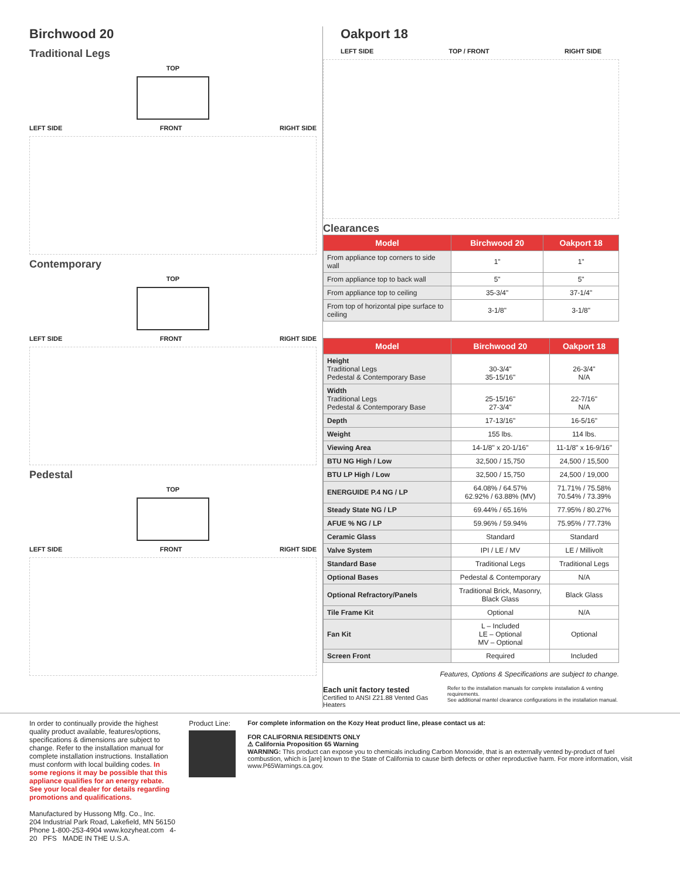Birchwood 20
Traditional Legs
TOP
LEFT SIDE FRONT RIGHT SIDE
Contemporary
TOP
LEFT SIDE FRONT RIGHT SIDE
Pedestal
TOP
LEFT SIDE FRONT RIGHT SIDE
Oakport 18
LEFT SIDE TOP / FRONT RIGHT SIDE
Clearances
| Model | Birchwood 20 | Oakport 18 |
| --- | --- | --- |
| From appliance top corners to side wall | 1" | 1" |
| From appliance top to back wall | 5" | 5" |
| From appliance top to ceiling | 35-3/4" | 37-1/4" |
| From top of horizontal pipe surface to ceiling | 3-1/8" | 3-1/8" |
| Model | Birchwood 20 | Oakport 18 |
| --- | --- | --- |
| Height Traditional Legs Pedestal & Contemporary Base | 30-3/4" 35-15/16" | 26-3/4" N/A |
| Width Traditional Legs Pedestal & Contemporary Base | 25-15/16" 27-3/4" | 22-7/16" N/A |
| Depth | 17-13/16" | 16-5/16" |
| Weight | 155 lbs. | 114 lbs. |
| Viewing Area | 14-1/8" x 20-1/16" | 11-1/8" x 16-9/16" |
| BTU NG High / Low | 32,500 / 15,750 | 24,500 / 15,500 |
| BTU LP High / Low | 32,500 / 15,750 | 24,500 / 19,000 |
| ENERGUIDE P.4 NG / LP | 64.08% / 64.57% 62.92% / 63.88% (MV) | 71.71% / 75.58% 70.54% / 73.39% |
| Steady State NG / LP | 69.44% / 65.16% | 77.95% / 80.27% |
| AFUE % NG / LP | 59.96% / 59.94% | 75.95% / 77.73% |
| Ceramic Glass | Standard | Standard |
| Valve System | IPI / LE / MV | LE / Millivolt |
| Standard Base | Traditional Legs | Traditional Legs |
| Optional Bases | Pedestal & Contemporary | N/A |
| Optional Refractory/Panels | Traditional Brick, Masonry, Black Glass | Black Glass |
| Tile Frame Kit | Optional | N/A |
| Fan Kit | L – Included LE – Optional MV – Optional | Optional |
| Screen Front | Required | Included |
Features, Options & Specifications are subject to change.
Each unit factory tested
Certified to ANSI Z21.88 Vented Gas Heaters
Refer to the installation manuals for complete installation & venting requirements.
See additional mantel clearance configurations in the installation manual.
In order to continually provide the highest quality product available, features/options, specifications & dimensions are subject to change. Refer to the installation manual for complete installation instructions. Installation must conform with local building codes. In some regions it may be possible that this appliance qualifies for an energy rebate. See your local dealer for details regarding promotions and qualifications.
Manufactured by Hussong Mfg. Co., Inc.
204 Industrial Park Road, Lakefield, MN 56150
Phone 1-800-253-4904 www.kozyheat.com 4-20 PFS MADE IN THE U.S.A.
Product Line:
For complete information on the Kozy Heat product line, please contact us at:
FOR CALIFORNIA RESIDENTS ONLY
⚠ California Proposition 65 Warning
WARNING: This product can expose you to chemicals including Carbon Monoxide, that is an externally vented by-product of fuel combustion, which is [are] known to the State of California to cause birth defects or other reproductive harm. For more information, visit www.P65Warnings.ca.gov.